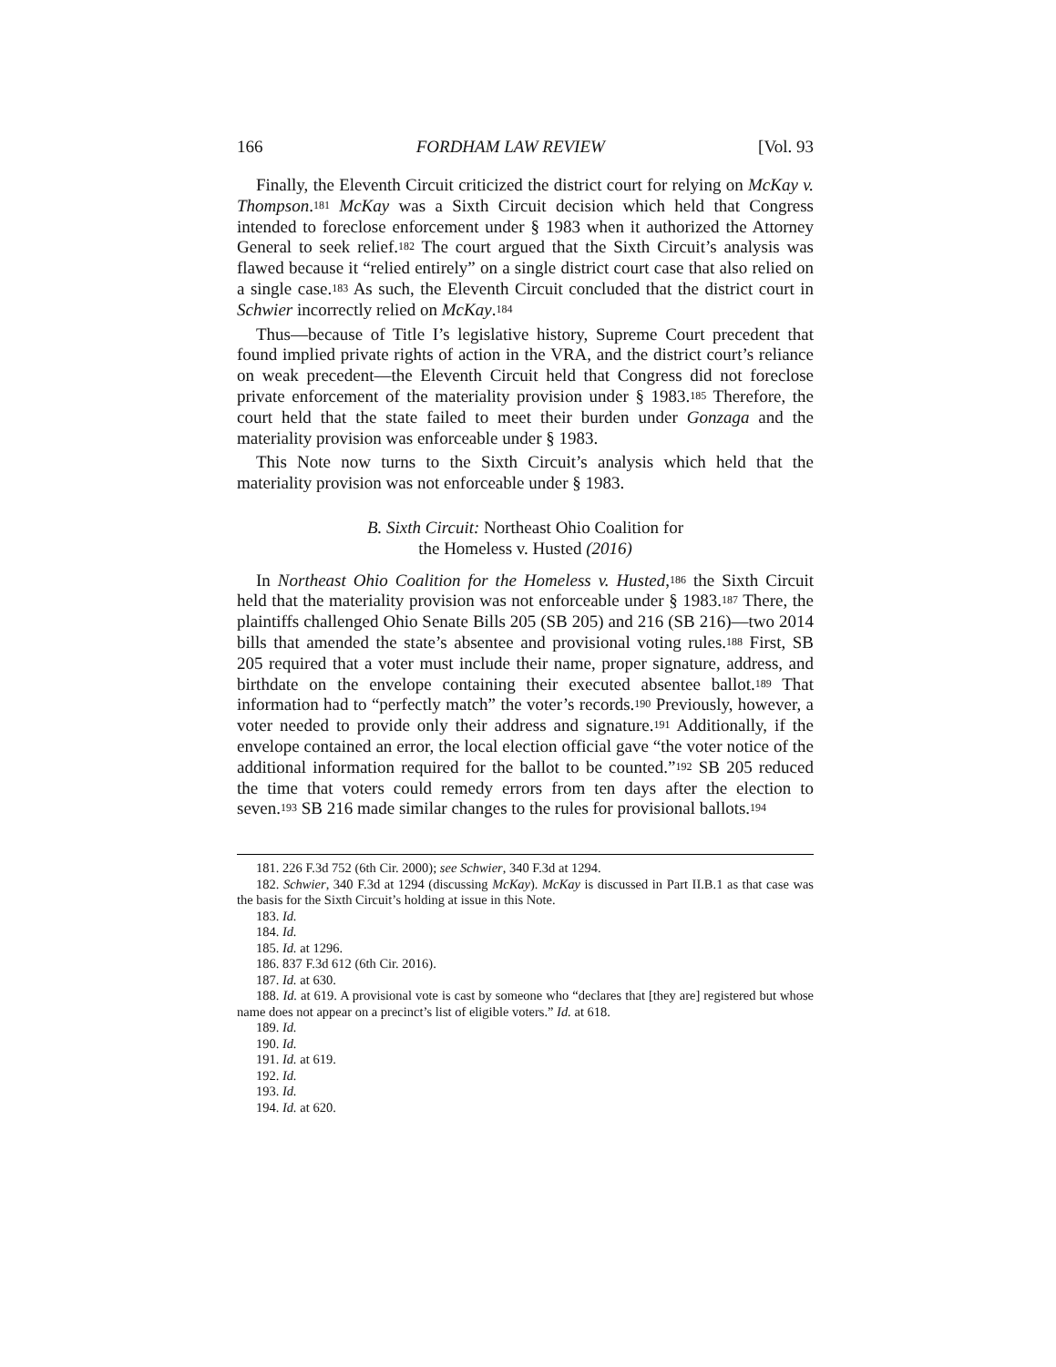166 FORDHAM LAW REVIEW [Vol. 93
Finally, the Eleventh Circuit criticized the district court for relying on McKay v. Thompson.<sup>181</sup> McKay was a Sixth Circuit decision which held that Congress intended to foreclose enforcement under § 1983 when it authorized the Attorney General to seek relief.<sup>182</sup> The court argued that the Sixth Circuit’s analysis was flawed because it “relied entirely” on a single district court case that also relied on a single case.<sup>183</sup> As such, the Eleventh Circuit concluded that the district court in Schwier incorrectly relied on McKay.<sup>184</sup>
Thus—because of Title I’s legislative history, Supreme Court precedent that found implied private rights of action in the VRA, and the district court’s reliance on weak precedent—the Eleventh Circuit held that Congress did not foreclose private enforcement of the materiality provision under § 1983.<sup>185</sup> Therefore, the court held that the state failed to meet their burden under Gonzaga and the materiality provision was enforceable under § 1983.
This Note now turns to the Sixth Circuit’s analysis which held that the materiality provision was not enforceable under § 1983.
B. Sixth Circuit: Northeast Ohio Coalition for
the Homeless v. Husted (2016)
In Northeast Ohio Coalition for the Homeless v. Husted,<sup>186</sup> the Sixth Circuit held that the materiality provision was not enforceable under § 1983.<sup>187</sup> There, the plaintiffs challenged Ohio Senate Bills 205 (SB 205) and 216 (SB 216)—two 2014 bills that amended the state’s absentee and provisional voting rules.<sup>188</sup> First, SB 205 required that a voter must include their name, proper signature, address, and birthdate on the envelope containing their executed absentee ballot.<sup>189</sup> That information had to “perfectly match” the voter’s records.<sup>190</sup> Previously, however, a voter needed to provide only their address and signature.<sup>191</sup> Additionally, if the envelope contained an error, the local election official gave “the voter notice of the additional information required for the ballot to be counted.”<sup>192</sup> SB 205 reduced the time that voters could remedy errors from ten days after the election to seven.<sup>193</sup> SB 216 made similar changes to the rules for provisional ballots.<sup>194</sup>
181. 226 F.3d 752 (6th Cir. 2000); see Schwier, 340 F.3d at 1294.
182. Schwier, 340 F.3d at 1294 (discussing McKay). McKay is discussed in Part II.B.1 as that case was the basis for the Sixth Circuit’s holding at issue in this Note.
183. Id.
184. Id.
185. Id. at 1296.
186. 837 F.3d 612 (6th Cir. 2016).
187. Id. at 630.
188. Id. at 619. A provisional vote is cast by someone who “declares that [they are] registered but whose name does not appear on a precinct’s list of eligible voters.” Id. at 618.
189. Id.
190. Id.
191. Id. at 619.
192. Id.
193. Id.
194. Id. at 620.